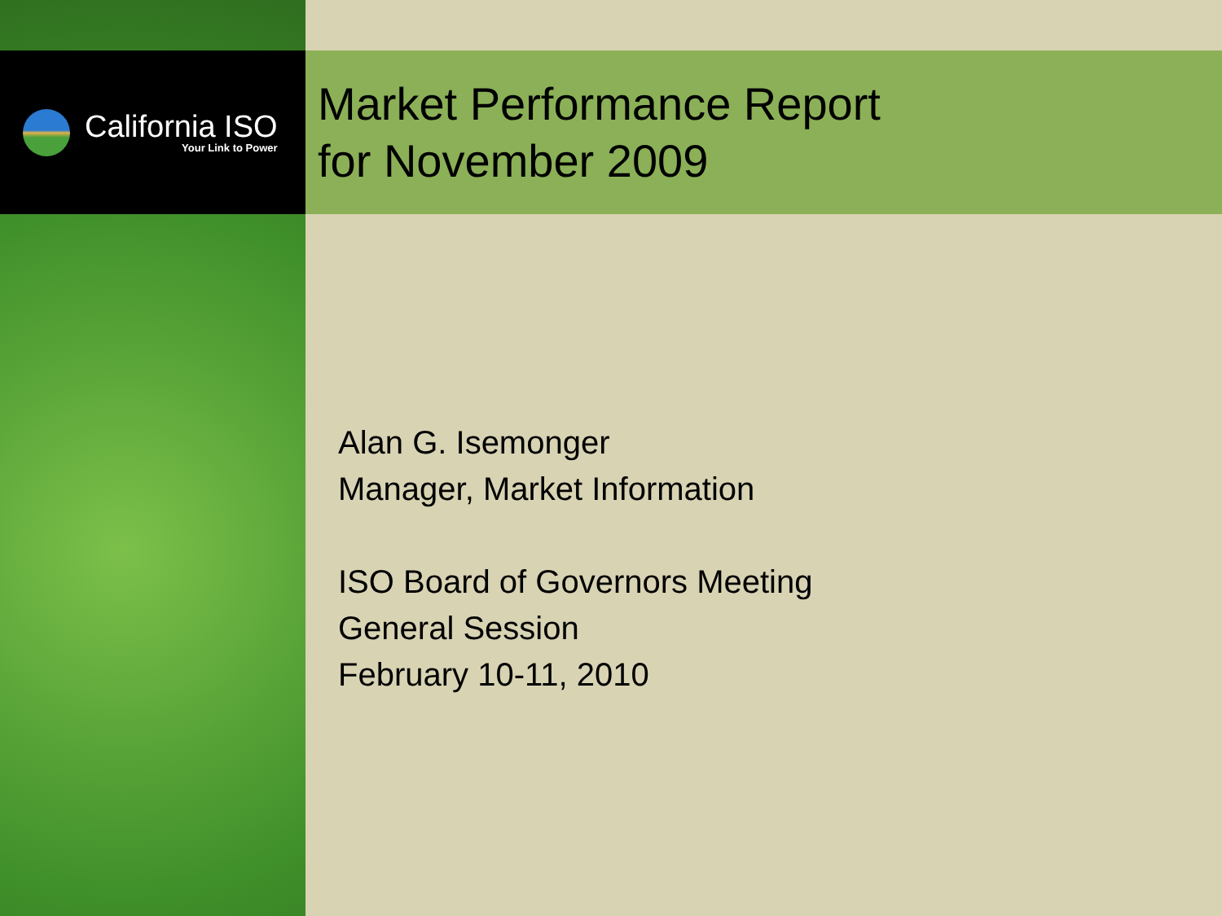California ISO
Your Link to Power
Market Performance Report
for November 2009
Alan G. Isemonger
Manager, Market Information
ISO Board of Governors Meeting
General Session
February 10-11, 2010